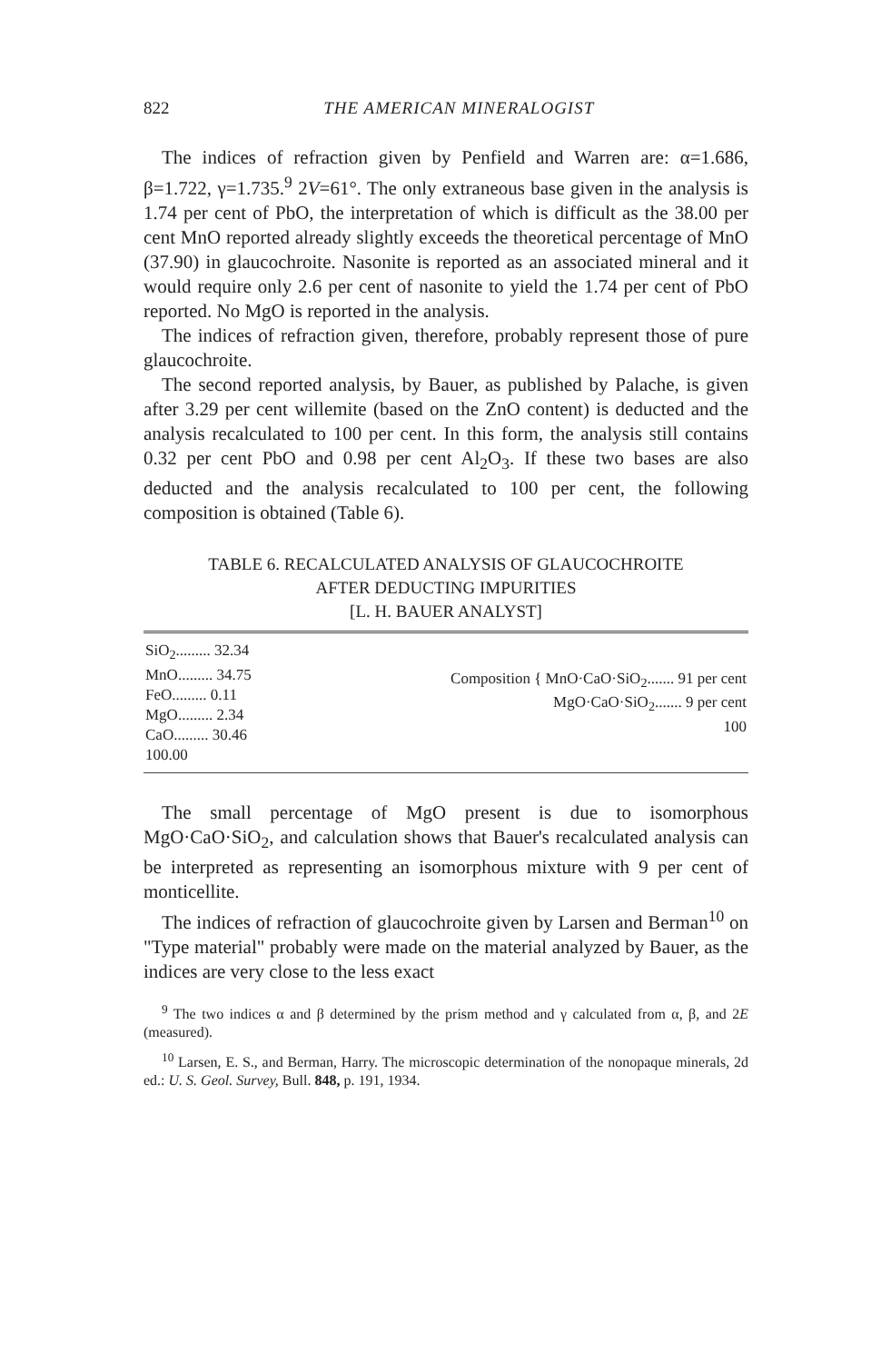822 THE AMERICAN MINERALOGIST
The indices of refraction given by Penfield and Warren are: α=1.686, β=1.722, γ=1.735.<sup>9</sup> 2V=61°. The only extraneous base given in the analysis is 1.74 per cent of PbO, the interpretation of which is difficult as the 38.00 per cent MnO reported already slightly exceeds the theoretical percentage of MnO (37.90) in glaucochroite. Nasonite is reported as an associated mineral and it would require only 2.6 per cent of nasonite to yield the 1.74 per cent of PbO reported. No MgO is reported in the analysis.
The indices of refraction given, therefore, probably represent those of pure glaucochroite.
The second reported analysis, by Bauer, as published by Palache, is given after 3.29 per cent willemite (based on the ZnO content) is deducted and the analysis recalculated to 100 per cent. In this form, the analysis still contains 0.32 per cent PbO and 0.98 per cent Al<sub>2</sub>O<sub>3</sub>. If these two bases are also deducted and the analysis recalculated to 100 per cent, the following composition is obtained (Table 6).
TABLE 6. RECALCULATED ANALYSIS OF GLAUCOCHROITE
AFTER DEDUCTING IMPURITIES
[L. H. BAUER ANALYST]
| SiO<sub>2</sub>......... 32.34 MnO......... 34.75 FeO......... 0.11 MgO......... 2.34 CaO......... 30.46 100.00 | Composition { MnO·CaO·SiO<sub>2</sub>....... 91 per cent MgO·CaO·SiO<sub>2</sub>....... 9 per cent 100 |
The small percentage of MgO present is due to isomorphous MgO·CaO·SiO<sub>2</sub>, and calculation shows that Bauer's recalculated analysis can be interpreted as representing an isomorphous mixture with 9 per cent of monticellite.
The indices of refraction of glaucochroite given by Larsen and Berman<sup>10</sup> on "Type material" probably were made on the material analyzed by Bauer, as the indices are very close to the less exact
<sup>9</sup> The two indices α and β determined by the prism method and γ calculated from α, β, and 2E (measured).
<sup>10</sup> Larsen, E. S., and Berman, Harry. The microscopic determination of the nonopaque minerals, 2d ed.: U. S. Geol. Survey, Bull. 848, p. 191, 1934.